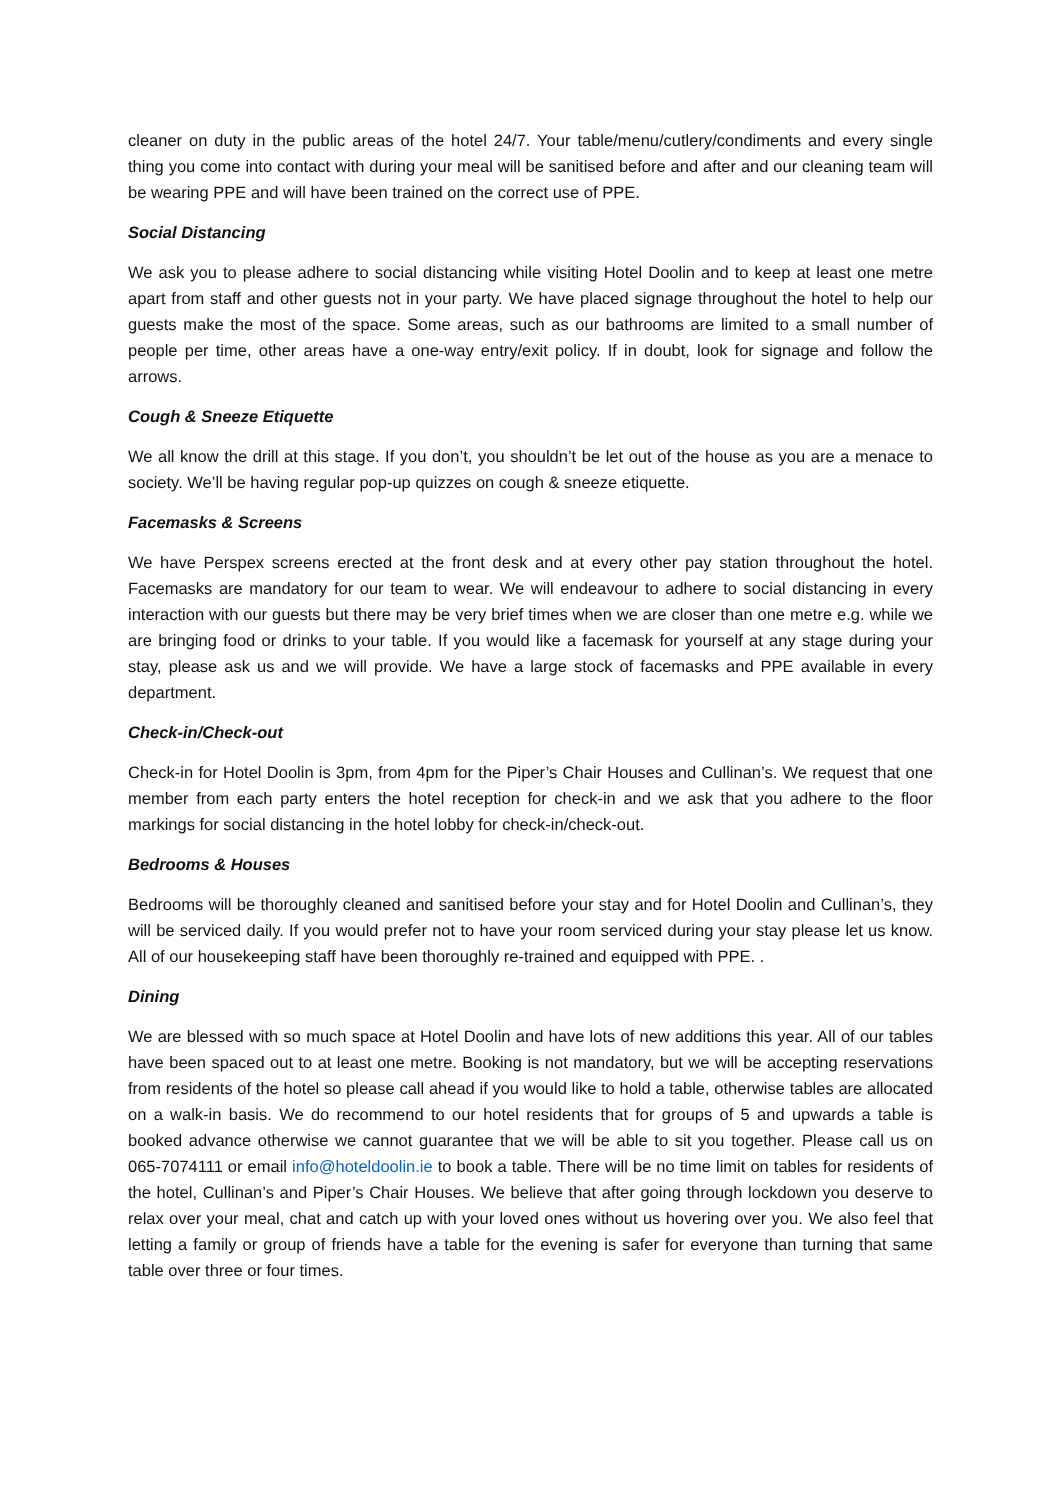cleaner on duty in the public areas of the hotel 24/7. Your table/menu/cutlery/condiments and every single thing you come into contact with during your meal will be sanitised before and after and our cleaning team will be wearing PPE and will have been trained on the correct use of PPE.
Social Distancing
We ask you to please adhere to social distancing while visiting Hotel Doolin and to keep at least one metre apart from staff and other guests not in your party. We have placed signage throughout the hotel to help our guests make the most of the space. Some areas, such as our bathrooms are limited to a small number of people per time, other areas have a one-way entry/exit policy. If in doubt, look for signage and follow the arrows.
Cough & Sneeze Etiquette
We all know the drill at this stage. If you don’t, you shouldn’t be let out of the house as you are a menace to society. We’ll be having regular pop-up quizzes on cough & sneeze etiquette.
Facemasks & Screens
We have Perspex screens erected at the front desk and at every other pay station throughout the hotel. Facemasks are mandatory for our team to wear. We will endeavour to adhere to social distancing in every interaction with our guests but there may be very brief times when we are closer than one metre e.g. while we are bringing food or drinks to your table. If you would like a facemask for yourself at any stage during your stay, please ask us and we will provide. We have a large stock of facemasks and PPE available in every department.
Check-in/Check-out
Check-in for Hotel Doolin is 3pm, from 4pm for the Piper’s Chair Houses and Cullinan’s. We request that one member from each party enters the hotel reception for check-in and we ask that you adhere to the floor markings for social distancing in the hotel lobby for check-in/check-out.
Bedrooms & Houses
Bedrooms will be thoroughly cleaned and sanitised before your stay and for Hotel Doolin and Cullinan’s, they will be serviced daily. If you would prefer not to have your room serviced during your stay please let us know. All of our housekeeping staff have been thoroughly re-trained and equipped with PPE. .
Dining
We are blessed with so much space at Hotel Doolin and have lots of new additions this year. All of our tables have been spaced out to at least one metre. Booking is not mandatory, but we will be accepting reservations from residents of the hotel so please call ahead if you would like to hold a table, otherwise tables are allocated on a walk-in basis. We do recommend to our hotel residents that for groups of 5 and upwards a table is booked advance otherwise we cannot guarantee that we will be able to sit you together. Please call us on 065-7074111 or email info@hoteldoolin.ie to book a table. There will be no time limit on tables for residents of the hotel, Cullinan’s and Piper’s Chair Houses. We believe that after going through lockdown you deserve to relax over your meal, chat and catch up with your loved ones without us hovering over you. We also feel that letting a family or group of friends have a table for the evening is safer for everyone than turning that same table over three or four times.